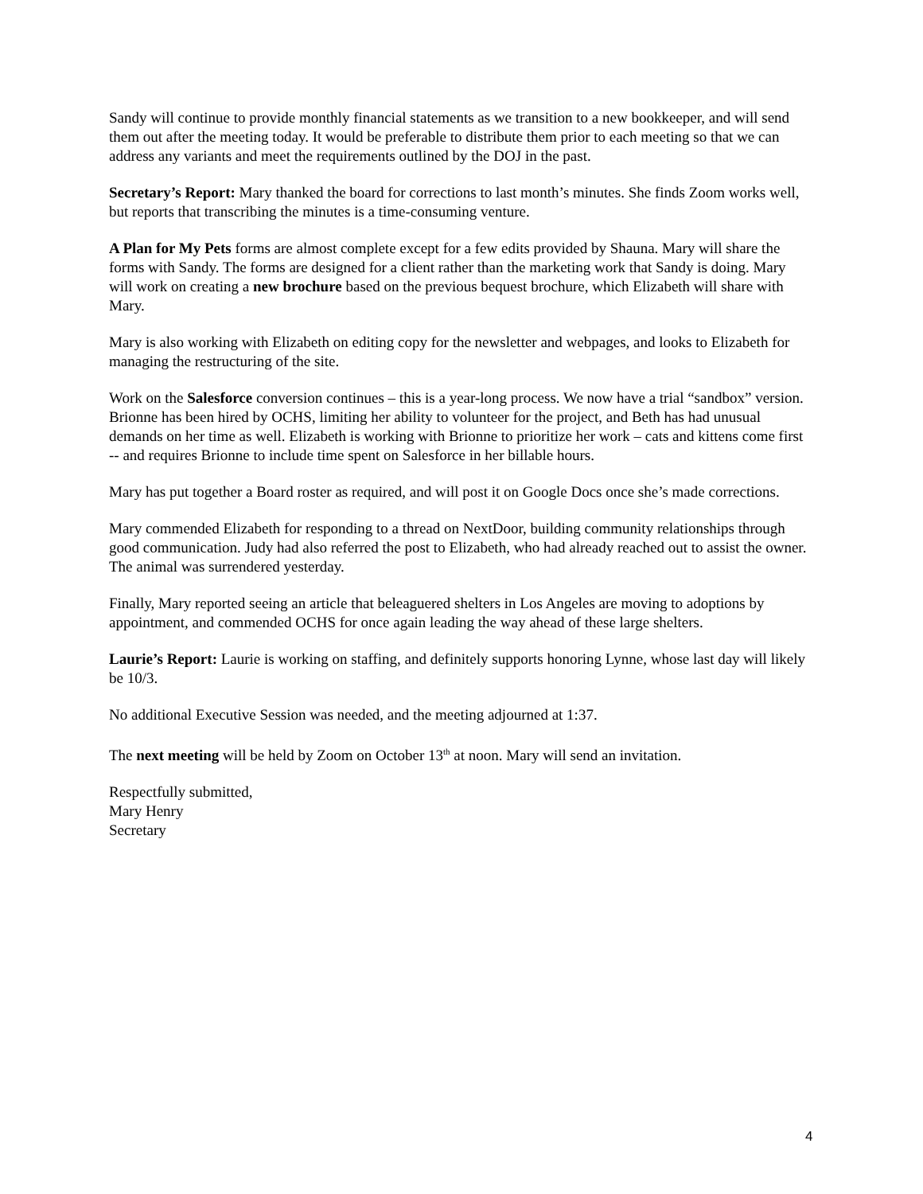Sandy will continue to provide monthly financial statements as we transition to a new bookkeeper, and will send them out after the meeting today. It would be preferable to distribute them prior to each meeting so that we can address any variants and meet the requirements outlined by the DOJ in the past.
Secretary’s Report: Mary thanked the board for corrections to last month’s minutes. She finds Zoom works well, but reports that transcribing the minutes is a time-consuming venture.
A Plan for My Pets forms are almost complete except for a few edits provided by Shauna. Mary will share the forms with Sandy. The forms are designed for a client rather than the marketing work that Sandy is doing. Mary will work on creating a new brochure based on the previous bequest brochure, which Elizabeth will share with Mary.
Mary is also working with Elizabeth on editing copy for the newsletter and webpages, and looks to Elizabeth for managing the restructuring of the site.
Work on the Salesforce conversion continues – this is a year-long process. We now have a trial “sandbox” version. Brionne has been hired by OCHS, limiting her ability to volunteer for the project, and Beth has had unusual demands on her time as well. Elizabeth is working with Brionne to prioritize her work – cats and kittens come first -- and requires Brionne to include time spent on Salesforce in her billable hours.
Mary has put together a Board roster as required, and will post it on Google Docs once she’s made corrections.
Mary commended Elizabeth for responding to a thread on NextDoor, building community relationships through good communication. Judy had also referred the post to Elizabeth, who had already reached out to assist the owner. The animal was surrendered yesterday.
Finally, Mary reported seeing an article that beleaguered shelters in Los Angeles are moving to adoptions by appointment, and commended OCHS for once again leading the way ahead of these large shelters.
Laurie’s Report: Laurie is working on staffing, and definitely supports honoring Lynne, whose last day will likely be 10/3.
No additional Executive Session was needed, and the meeting adjourned at 1:37.
The next meeting will be held by Zoom on October 13<sup>th</sup> at noon. Mary will send an invitation.
Respectfully submitted,
Mary Henry
Secretary
4